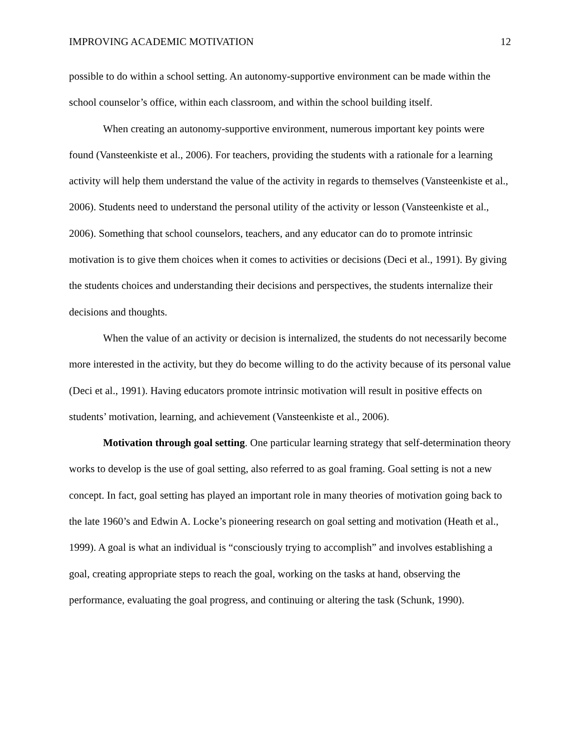IMPROVING ACADEMIC MOTIVATION 12
possible to do within a school setting. An autonomy-supportive environment can be made within the school counselor’s office, within each classroom, and within the school building itself.
When creating an autonomy-supportive environment, numerous important key points were found (Vansteenkiste et al., 2006). For teachers, providing the students with a rationale for a learning activity will help them understand the value of the activity in regards to themselves (Vansteenkiste et al., 2006). Students need to understand the personal utility of the activity or lesson (Vansteenkiste et al., 2006). Something that school counselors, teachers, and any educator can do to promote intrinsic motivation is to give them choices when it comes to activities or decisions (Deci et al., 1991). By giving the students choices and understanding their decisions and perspectives, the students internalize their decisions and thoughts.
When the value of an activity or decision is internalized, the students do not necessarily become more interested in the activity, but they do become willing to do the activity because of its personal value (Deci et al., 1991). Having educators promote intrinsic motivation will result in positive effects on students’ motivation, learning, and achievement (Vansteenkiste et al., 2006).
Motivation through goal setting. One particular learning strategy that self-determination theory works to develop is the use of goal setting, also referred to as goal framing. Goal setting is not a new concept. In fact, goal setting has played an important role in many theories of motivation going back to the late 1960’s and Edwin A. Locke’s pioneering research on goal setting and motivation (Heath et al., 1999). A goal is what an individual is “consciously trying to accomplish” and involves establishing a goal, creating appropriate steps to reach the goal, working on the tasks at hand, observing the performance, evaluating the goal progress, and continuing or altering the task (Schunk, 1990).